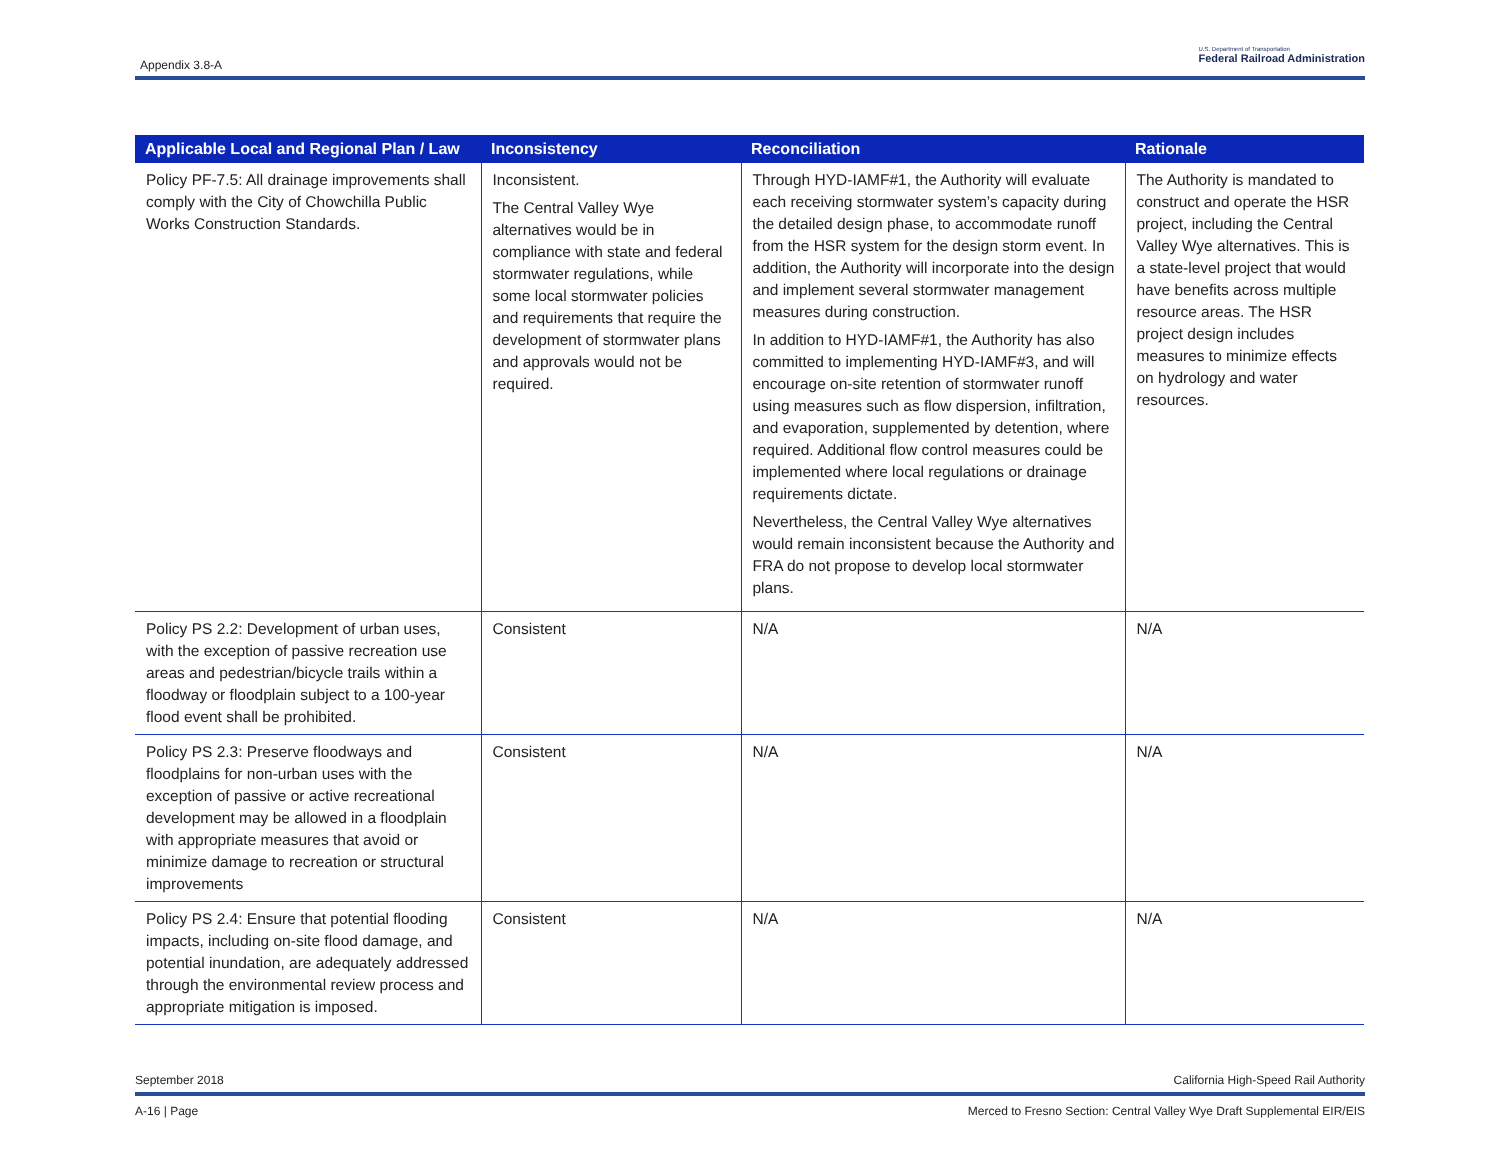Appendix 3.8-A
U.S. Department of Transportation
Federal Railroad Administration
| Applicable Local and Regional Plan / Law | Inconsistency | Reconciliation | Rationale |
| --- | --- | --- | --- |
| Policy PF-7.5: All drainage improvements shall comply with the City of Chowchilla Public Works Construction Standards. | Inconsistent. The Central Valley Wye alternatives would be in compliance with state and federal stormwater regulations, while some local stormwater policies and requirements that require the development of stormwater plans and approvals would not be required. | Through HYD-IAMF#1, the Authority will evaluate each receiving stormwater system’s capacity during the detailed design phase, to accommodate runoff from the HSR system for the design storm event. In addition, the Authority will incorporate into the design and implement several stormwater management measures during construction. In addition to HYD-IAMF#1, the Authority has also committed to implementing HYD-IAMF#3, and will encourage on-site retention of stormwater runoff using measures such as flow dispersion, infiltration, and evaporation, supplemented by detention, where required. Additional flow control measures could be implemented where local regulations or drainage requirements dictate. Nevertheless, the Central Valley Wye alternatives would remain inconsistent because the Authority and FRA do not propose to develop local stormwater plans. | The Authority is mandated to construct and operate the HSR project, including the Central Valley Wye alternatives. This is a state-level project that would have benefits across multiple resource areas. The HSR project design includes measures to minimize effects on hydrology and water resources. |
| Policy PS 2.2: Development of urban uses, with the exception of passive recreation use areas and pedestrian/bicycle trails within a floodway or floodplain subject to a 100-year flood event shall be prohibited. | Consistent | N/A | N/A |
| Policy PS 2.3: Preserve floodways and floodplains for non-urban uses with the exception of passive or active recreational development may be allowed in a floodplain with appropriate measures that avoid or minimize damage to recreation or structural improvements | Consistent | N/A | N/A |
| Policy PS 2.4: Ensure that potential flooding impacts, including on-site flood damage, and potential inundation, are adequately addressed through the environmental review process and appropriate mitigation is imposed. | Consistent | N/A | N/A |
September 2018 California High-Speed Rail Authority
A-16 | Page Merced to Fresno Section: Central Valley Wye Draft Supplemental EIR/EIS